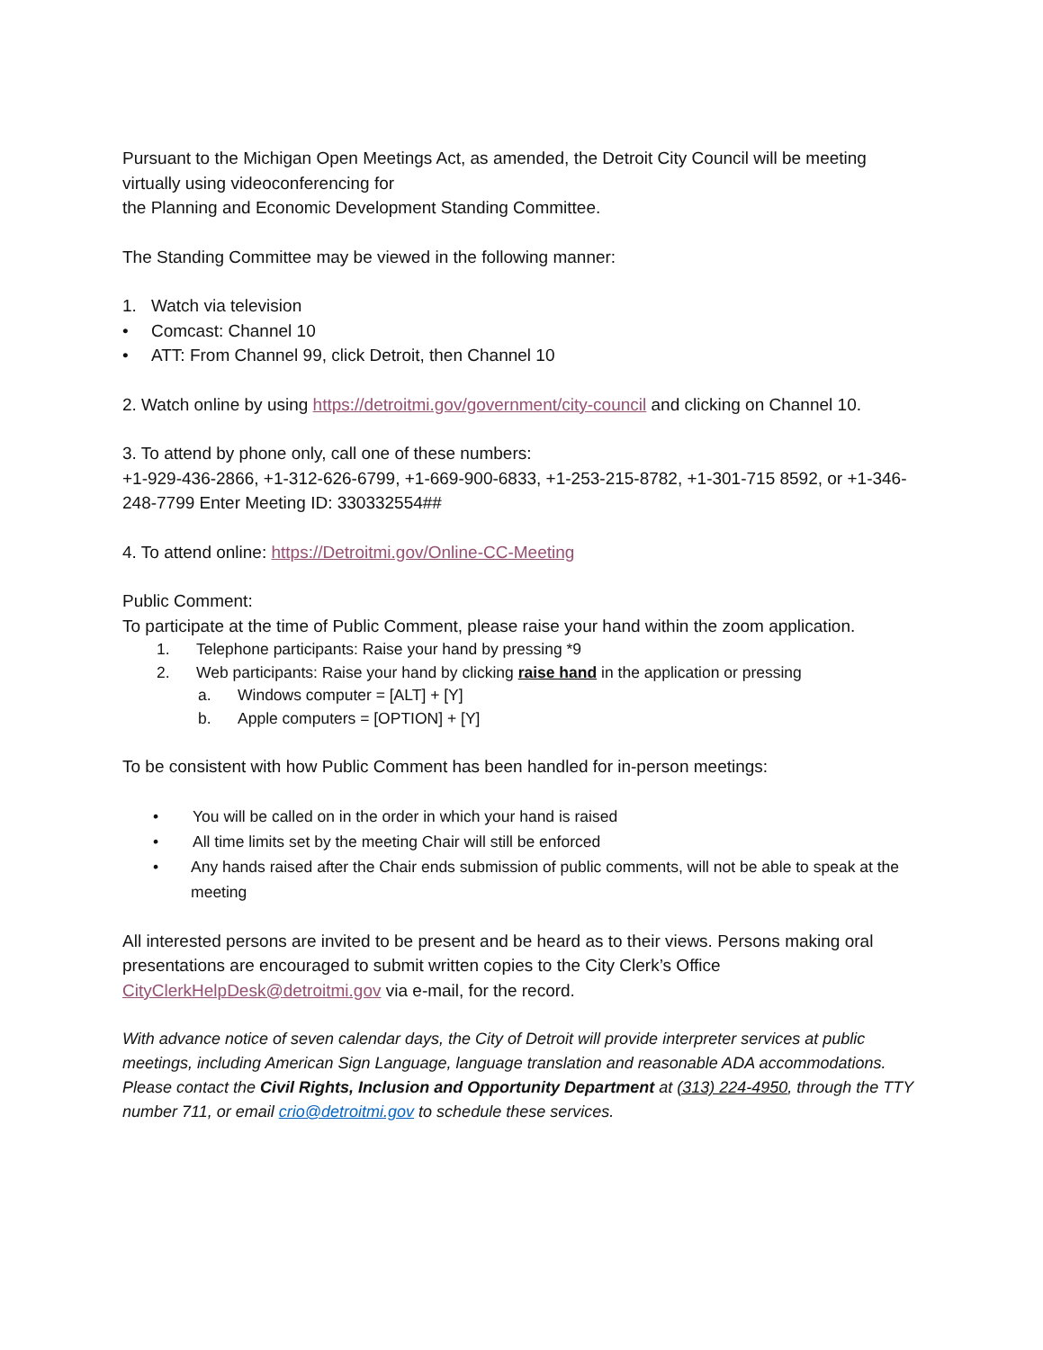Pursuant to the Michigan Open Meetings Act, as amended, the Detroit City Council will be meeting virtually using videoconferencing for
the Planning and Economic Development Standing Committee.
The Standing Committee may be viewed in the following manner:
1. Watch via television
• Comcast: Channel 10
• ATT: From Channel 99, click Detroit, then Channel 10
2. Watch online by using https://detroitmi.gov/government/city-council and clicking on Channel 10.
3. To attend by phone only, call one of these numbers:
+1-929-436-2866, +1-312-626-6799, +1-669-900-6833, +1-253-215-8782, +1-301-715 8592, or +1-346-248-7799 Enter Meeting ID: 330332554##
4. To attend online: https://Detroitmi.gov/Online-CC-Meeting
Public Comment:
To participate at the time of Public Comment, please raise your hand within the zoom application.
1. Telephone participants: Raise your hand by pressing *9
2. Web participants: Raise your hand by clicking raise hand in the application or pressing
a. Windows computer = [ALT] + [Y]
b. Apple computers = [OPTION] + [Y]
To be consistent with how Public Comment has been handled for in-person meetings:
• You will be called on in the order in which your hand is raised
• All time limits set by the meeting Chair will still be enforced
• Any hands raised after the Chair ends submission of public comments, will not be able to speak at the meeting
All interested persons are invited to be present and be heard as to their views. Persons making oral presentations are encouraged to submit written copies to the City Clerk’s Office CityClerkHelpDesk@detroitmi.gov via e-mail, for the record.
With advance notice of seven calendar days, the City of Detroit will provide interpreter services at public meetings, including American Sign Language, language translation and reasonable ADA accommodations. Please contact the Civil Rights, Inclusion and Opportunity Department at (313) 224-4950, through the TTY number 711, or email crio@detroitmi.gov to schedule these services.